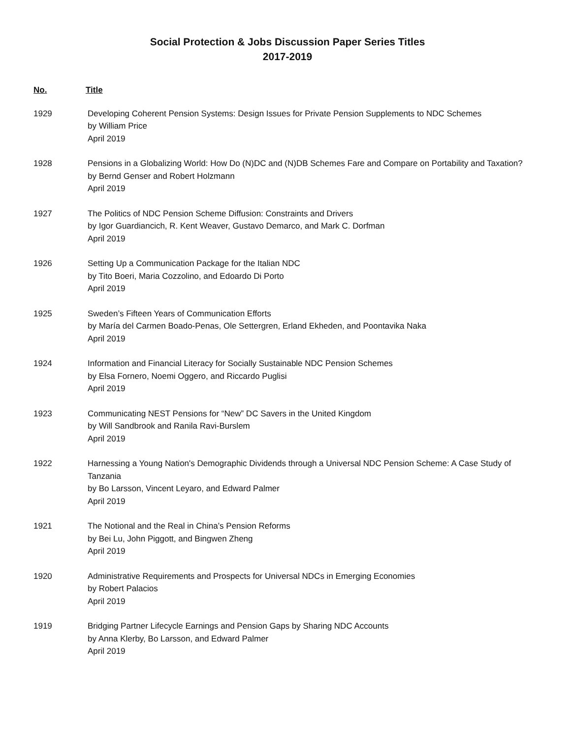Social Protection & Jobs Discussion Paper Series Titles
2017-2019
No. Title
1929 Developing Coherent Pension Systems: Design Issues for Private Pension Supplements to NDC Schemes
by William Price
April 2019
1928 Pensions in a Globalizing World: How Do (N)DC and (N)DB Schemes Fare and Compare on Portability and Taxation?
by Bernd Genser and Robert Holzmann
April 2019
1927 The Politics of NDC Pension Scheme Diffusion: Constraints and Drivers
by Igor Guardiancich, R. Kent Weaver, Gustavo Demarco, and Mark C. Dorfman
April 2019
1926 Setting Up a Communication Package for the Italian NDC
by Tito Boeri, Maria Cozzolino, and Edoardo Di Porto
April 2019
1925 Sweden’s Fifteen Years of Communication Efforts
by María del Carmen Boado-Penas, Ole Settergren, Erland Ekheden, and Poontavika Naka
April 2019
1924 Information and Financial Literacy for Socially Sustainable NDC Pension Schemes
by Elsa Fornero, Noemi Oggero, and Riccardo Puglisi
April 2019
1923 Communicating NEST Pensions for “New” DC Savers in the United Kingdom
by Will Sandbrook and Ranila Ravi-Burslem
April 2019
1922 Harnessing a Young Nation's Demographic Dividends through a Universal NDC Pension Scheme: A Case Study of Tanzania
by Bo Larsson, Vincent Leyaro, and Edward Palmer
April 2019
1921 The Notional and the Real in China’s Pension Reforms
by Bei Lu, John Piggott, and Bingwen Zheng
April 2019
1920 Administrative Requirements and Prospects for Universal NDCs in Emerging Economies
by Robert Palacios
April 2019
1919 Bridging Partner Lifecycle Earnings and Pension Gaps by Sharing NDC Accounts
by Anna Klerby, Bo Larsson, and Edward Palmer
April 2019